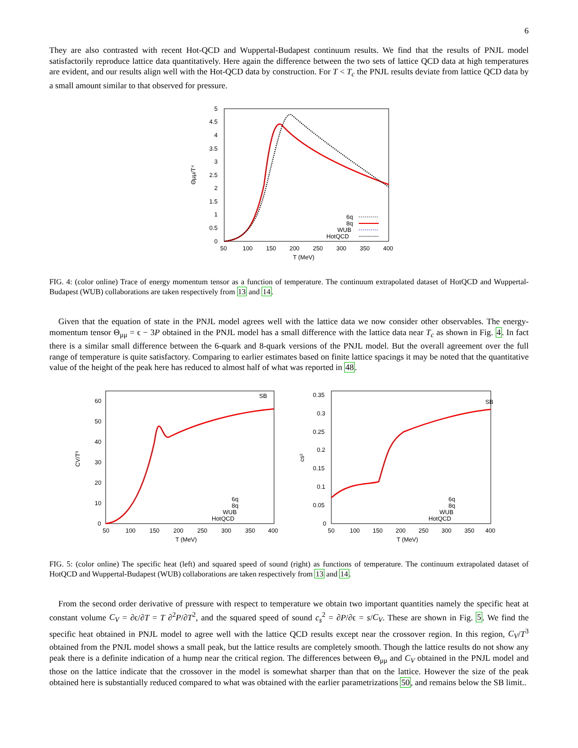6
They are also contrasted with recent Hot-QCD and Wuppertal-Budapest continuum results. We find that the results of PNJL model satisfactorily reproduce lattice data quantitatively. Here again the difference between the two sets of lattice QCD data at high temperatures are evident, and our results align well with the Hot-QCD data by construction. For T < T<sub>c</sub> the PNJL results deviate from lattice QCD data by a small amount similar to that observed for pressure.
5
4.5
4
3.5
3
2.5
2
1.5
1
0.5
0
50
100
150
200
250
300
350
400
T (MeV)
Θμμ/T⁴
6q
8q
WUB
HotQCD
FIG. 4: (color online) Trace of energy momentum tensor as a function of temperature. The continuum extrapolated dataset of HotQCD and Wuppertal-Budapest (WUB) collaborations are taken respectively from 13 and 14.
Given that the equation of state in the PNJL model agrees well with the lattice data we now consider other observables. The energy-momentum tensor Θ<sub>μμ</sub> = ϵ − 3P obtained in the PNJL model has a small difference with the lattice data near T<sub>c</sub> as shown in Fig. 4. In fact there is a similar small difference between the 6-quark and 8-quark versions of the PNJL model. But the overall agreement over the full range of temperature is quite satisfactory. Comparing to earlier estimates based on finite lattice spacings it may be noted that the quantitative value of the height of the peak here has reduced to almost half of what was reported in 48.
60
50
40
30
20
10
0
50
100
150
200
250
300
350
400
T (MeV)
SB
CV/T³
6q
8q
WUB
HotQCD
0.35
0.3
0.25
0.2
0.15
0.1
0.05
0
50
100
150
200
250
300
350
400
T (MeV)
SB
cs²
6q
8q
WUB
HotQCD
FIG. 5: (color online) The specific heat (left) and squared speed of sound (right) as functions of temperature. The continuum extrapolated dataset of HotQCD and Wuppertal-Budapest (WUB) collaborations are taken respectively from 13 and 14.
From the second order derivative of pressure with respect to temperature we obtain two important quantities namely the specific heat at constant volume C<sub>V</sub> = ∂ϵ/∂T = T ∂<sup>2</sup>P/∂T<sup>2</sup>, and the squared speed of sound c<sub>s</sub><sup>2</sup> = ∂P/∂ϵ = s/C<sub>V</sub>. These are shown in Fig. 5. We find the specific heat obtained in PNJL model to agree well with the lattice QCD results except near the crossover region. In this region, C<sub>V</sub>/T<sup>3</sup> obtained from the PNJL model shows a small peak, but the lattice results are completely smooth. Though the lattice results do not show any peak there is a definite indication of a hump near the critical region. The differences between Θ<sub>μμ</sub> and C<sub>V</sub> obtained in the PNJL model and those on the lattice indicate that the crossover in the model is somewhat sharper than that on the lattice. However the size of the peak obtained here is substantially reduced compared to what was obtained with the earlier parametrizations 50, and remains below the SB limit..